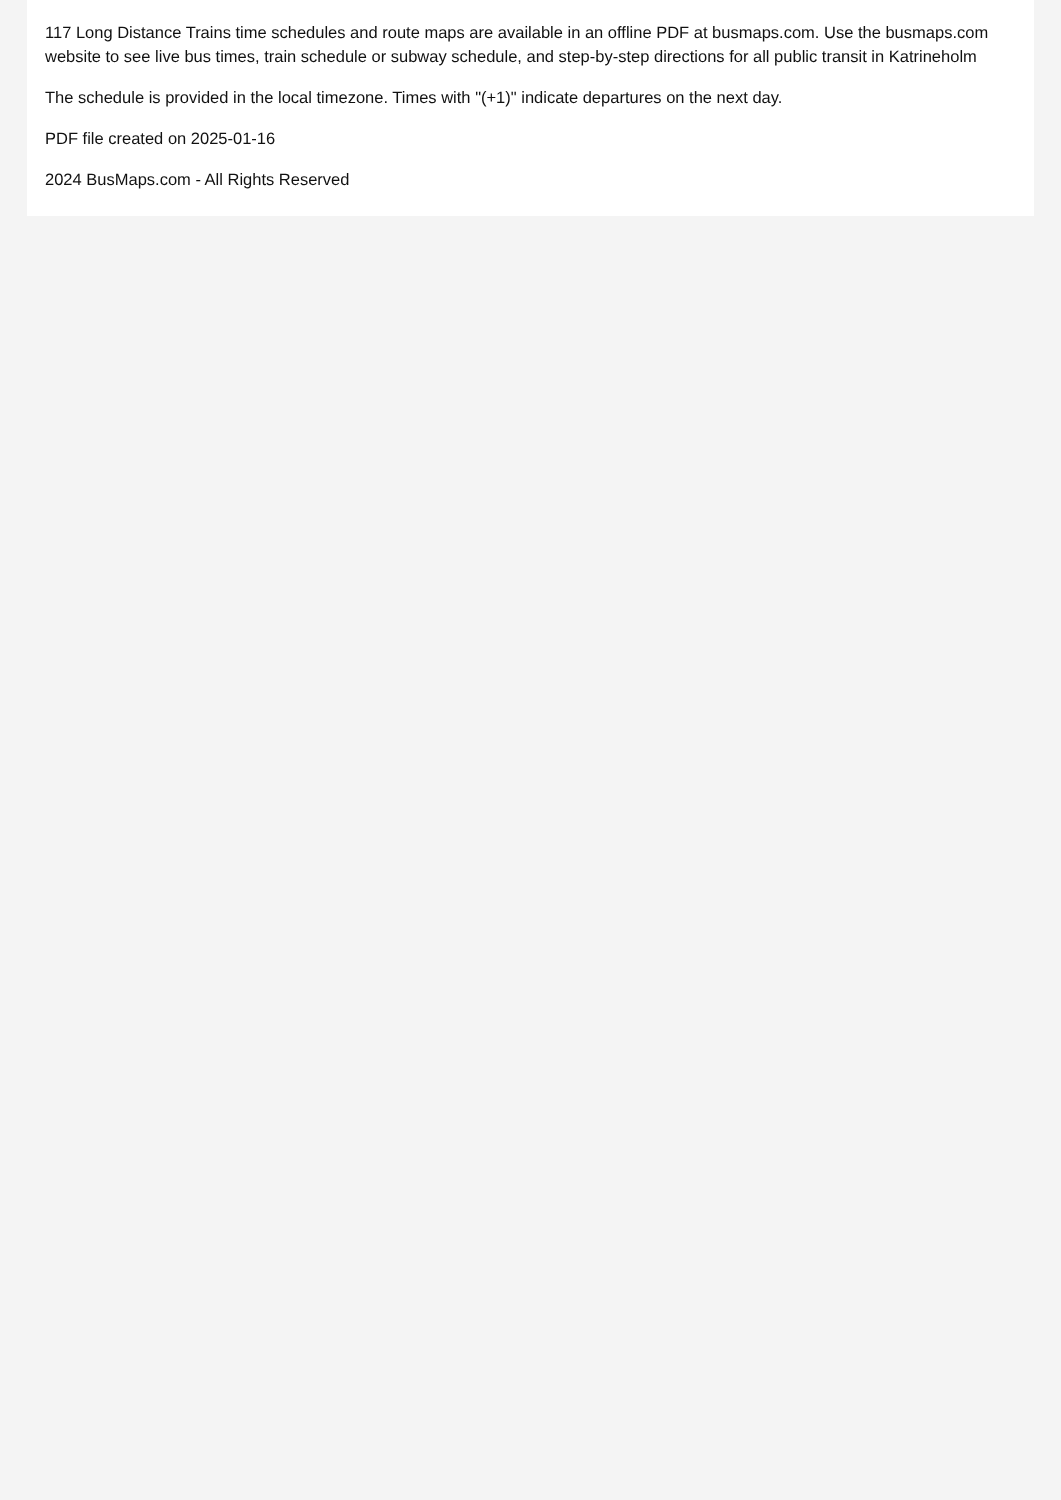117 Long Distance Trains time schedules and route maps are available in an offline PDF at busmaps.com. Use the busmaps.com website to see live bus times, train schedule or subway schedule, and step-by-step directions for all public transit in Katrineholm
The schedule is provided in the local timezone. Times with "(+1)" indicate departures on the next day.
PDF file created on 2025-01-16
2024 BusMaps.com - All Rights Reserved